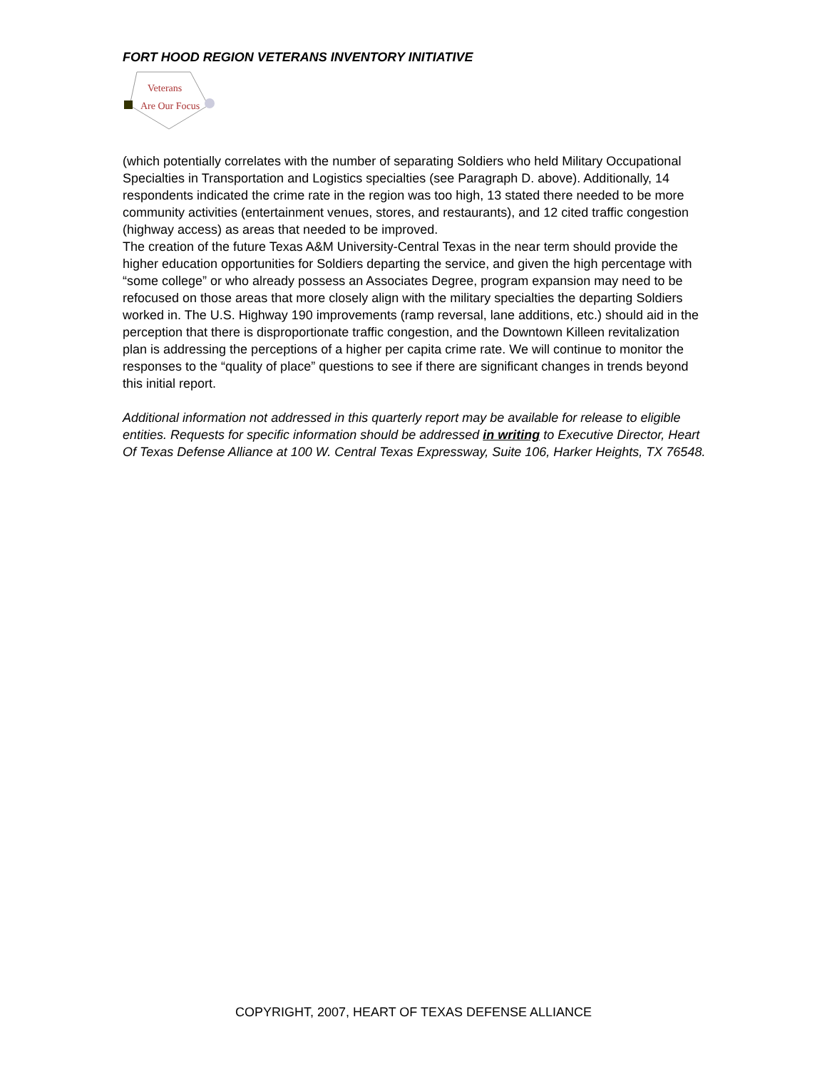FORT HOOD REGION VETERANS INVENTORY INITIATIVE
Veterans
Are Our Focus
(which potentially correlates with the number of separating Soldiers who held Military Occupational Specialties in Transportation and Logistics specialties (see Paragraph D. above). Additionally, 14 respondents indicated the crime rate in the region was too high, 13 stated there needed to be more community activities (entertainment venues, stores, and restaurants), and 12 cited traffic congestion (highway access) as areas that needed to be improved.
The creation of the future Texas A&M University-Central Texas in the near term should provide the higher education opportunities for Soldiers departing the service, and given the high percentage with “some college” or who already possess an Associates Degree, program expansion may need to be refocused on those areas that more closely align with the military specialties the departing Soldiers worked in. The U.S. Highway 190 improvements (ramp reversal, lane additions, etc.) should aid in the perception that there is disproportionate traffic congestion, and the Downtown Killeen revitalization plan is addressing the perceptions of a higher per capita crime rate. We will continue to monitor the responses to the “quality of place” questions to see if there are significant changes in trends beyond this initial report.
Additional information not addressed in this quarterly report may be available for release to eligible entities. Requests for specific information should be addressed in writing to Executive Director, Heart Of Texas Defense Alliance at 100 W. Central Texas Expressway, Suite 106, Harker Heights, TX 76548.
COPYRIGHT, 2007, HEART OF TEXAS DEFENSE ALLIANCE